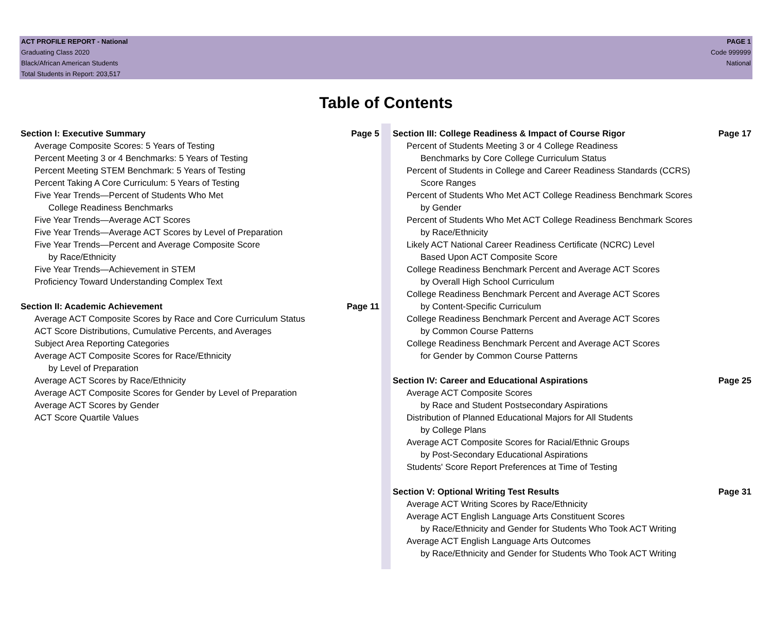ACT PROFILE REPORT - National
Graduating Class 2020
Black/African American Students
Total Students in Report: 203,517
PAGE 1
Code 999999
National
Table of Contents
Section I: Executive Summary Page 5
Average Composite Scores: 5 Years of Testing
Percent Meeting 3 or 4 Benchmarks: 5 Years of Testing
Percent Meeting STEM Benchmark: 5 Years of Testing
Percent Taking A Core Curriculum: 5 Years of Testing
Five Year Trends—Percent of Students Who Met
College Readiness Benchmarks
Five Year Trends—Average ACT Scores
Five Year Trends—Average ACT Scores by Level of Preparation
Five Year Trends—Percent and Average Composite Score
by Race/Ethnicity
Five Year Trends—Achievement in STEM
Proficiency Toward Understanding Complex Text
Section II: Academic Achievement Page 11
Average ACT Composite Scores by Race and Core Curriculum Status
ACT Score Distributions, Cumulative Percents, and Averages
Subject Area Reporting Categories
Average ACT Composite Scores for Race/Ethnicity
by Level of Preparation
Average ACT Scores by Race/Ethnicity
Average ACT Composite Scores for Gender by Level of Preparation
Average ACT Scores by Gender
ACT Score Quartile Values
Section III: College Readiness & Impact of Course Rigor Page 17
Percent of Students Meeting 3 or 4 College Readiness
Benchmarks by Core College Curriculum Status
Percent of Students in College and Career Readiness Standards (CCRS)
Score Ranges
Percent of Students Who Met ACT College Readiness Benchmark Scores
by Gender
Percent of Students Who Met ACT College Readiness Benchmark Scores
by Race/Ethnicity
Likely ACT National Career Readiness Certificate (NCRC) Level
Based Upon ACT Composite Score
College Readiness Benchmark Percent and Average ACT Scores
by Overall High School Curriculum
College Readiness Benchmark Percent and Average ACT Scores
by Content-Specific Curriculum
College Readiness Benchmark Percent and Average ACT Scores
by Common Course Patterns
College Readiness Benchmark Percent and Average ACT Scores
for Gender by Common Course Patterns
Section IV: Career and Educational Aspirations Page 25
Average ACT Composite Scores
by Race and Student Postsecondary Aspirations
Distribution of Planned Educational Majors for All Students
by College Plans
Average ACT Composite Scores for Racial/Ethnic Groups
by Post-Secondary Educational Aspirations
Students' Score Report Preferences at Time of Testing
Section V: Optional Writing Test Results Page 31
Average ACT Writing Scores by Race/Ethnicity
Average ACT English Language Arts Constituent Scores
by Race/Ethnicity and Gender for Students Who Took ACT Writing
Average ACT English Language Arts Outcomes
by Race/Ethnicity and Gender for Students Who Took ACT Writing